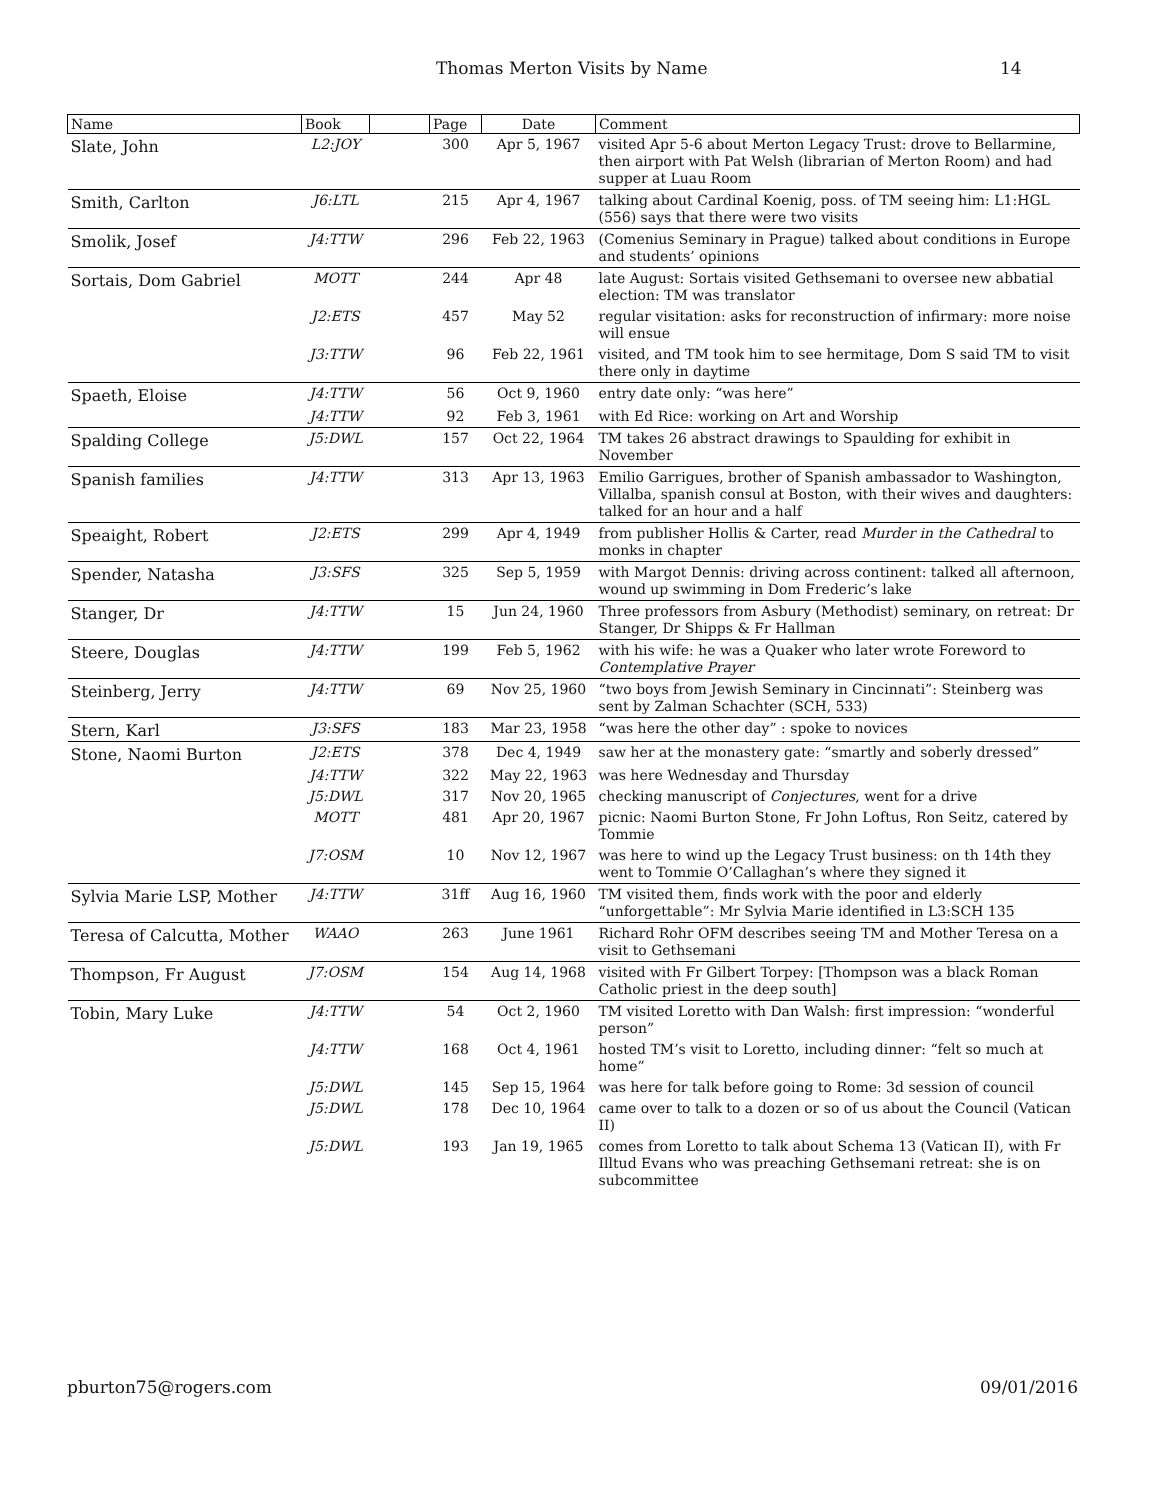Thomas Merton Visits by Name 14
| Name | Book | | Page | Date | Comment |
| --- | --- | --- | --- | --- | --- |
| Slate, John | L2:JOY | | 300 | Apr 5, 1967 | visited Apr 5-6 about Merton Legacy Trust: drove to Bellarmine, then airport with Pat Welsh (librarian of Merton Room) and had supper at Luau Room |
| Smith, Carlton | J6:LTL | | 215 | Apr 4, 1967 | talking about Cardinal Koenig, poss. of TM seeing him: L1:HGL (556) says that there were two visits |
| Smolik, Josef | J4:TTW | | 296 | Feb 22, 1963 | (Comenius Seminary in Prague) talked about conditions in Europe and students’ opinions |
| Sortais, Dom Gabriel | MOTT | | 244 | Apr 48 | late August: Sortais visited Gethsemani to oversee new abbatial election: TM was translator |
| | J2:ETS | | 457 | May 52 | regular visitation: asks for reconstruction of infirmary: more noise will ensue |
| | J3:TTW | | 96 | Feb 22, 1961 | visited, and TM took him to see hermitage, Dom S said TM to visit there only in daytime |
| Spaeth, Eloise | J4:TTW | | 56 | Oct 9, 1960 | entry date only: “was here” |
| | J4:TTW | | 92 | Feb 3, 1961 | with Ed Rice: working on Art and Worship |
| Spalding College | J5:DWL | | 157 | Oct 22, 1964 | TM takes 26 abstract drawings to Spaulding for exhibit in November |
| Spanish families | J4:TTW | | 313 | Apr 13, 1963 | Emilio Garrigues, brother of Spanish ambassador to Washington, Villalba, spanish consul at Boston, with their wives and daughters: talked for an hour and a half |
| Speaight, Robert | J2:ETS | | 299 | Apr 4, 1949 | from publisher Hollis & Carter, read Murder in the Cathedral to monks in chapter |
| Spender, Natasha | J3:SFS | | 325 | Sep 5, 1959 | with Margot Dennis: driving across continent: talked all afternoon, wound up swimming in Dom Frederic’s lake |
| Stanger, Dr | J4:TTW | | 15 | Jun 24, 1960 | Three professors from Asbury (Methodist) seminary, on retreat: Dr Stanger, Dr Shipps & Fr Hallman |
| Steere, Douglas | J4:TTW | | 199 | Feb 5, 1962 | with his wife: he was a Quaker who later wrote Foreword to Contemplative Prayer |
| Steinberg, Jerry | J4:TTW | | 69 | Nov 25, 1960 | “two boys from Jewish Seminary in Cincinnati”: Steinberg was sent by Zalman Schachter (SCH, 533) |
| Stern, Karl | J3:SFS | | 183 | Mar 23, 1958 | “was here the other day” : spoke to novices |
| Stone, Naomi Burton | J2:ETS | | 378 | Dec 4, 1949 | saw her at the monastery gate: “smartly and soberly dressed” |
| | J4:TTW | | 322 | May 22, 1963 | was here Wednesday and Thursday |
| | J5:DWL | | 317 | Nov 20, 1965 | checking manuscript of Conjectures , went for a drive |
| | MOTT | | 481 | Apr 20, 1967 | picnic: Naomi Burton Stone, Fr John Loftus, Ron Seitz, catered by Tommie |
| | J7:OSM | | 10 | Nov 12, 1967 | was here to wind up the Legacy Trust business: on th 14th they went to Tommie O’Callaghan’s where they signed it |
| Sylvia Marie LSP, Mother | J4:TTW | | 31ff | Aug 16, 1960 | TM visited them, finds work with the poor and elderly “unforgettable”: Mr Sylvia Marie identified in L3:SCH 135 |
| Teresa of Calcutta, Mother | WAAO | | 263 | June 1961 | Richard Rohr OFM describes seeing TM and Mother Teresa on a visit to Gethsemani |
| Thompson, Fr August | J7:OSM | | 154 | Aug 14, 1968 | visited with Fr Gilbert Torpey: [Thompson was a black Roman Catholic priest in the deep south] |
| Tobin, Mary Luke | J4:TTW | | 54 | Oct 2, 1960 | TM visited Loretto with Dan Walsh: first impression: “wonderful person” |
| | J4:TTW | | 168 | Oct 4, 1961 | hosted TM’s visit to Loretto, including dinner: “felt so much at home” |
| | J5:DWL | | 145 | Sep 15, 1964 | was here for talk before going to Rome: 3d session of council |
| | J5:DWL | | 178 | Dec 10, 1964 | came over to talk to a dozen or so of us about the Council (Vatican II) |
| | J5:DWL | | 193 | Jan 19, 1965 | comes from Loretto to talk about Schema 13 (Vatican II), with Fr Illtud Evans who was preaching Gethsemani retreat: she is on subcommittee |
pburton75@rogers.com 09/01/2016